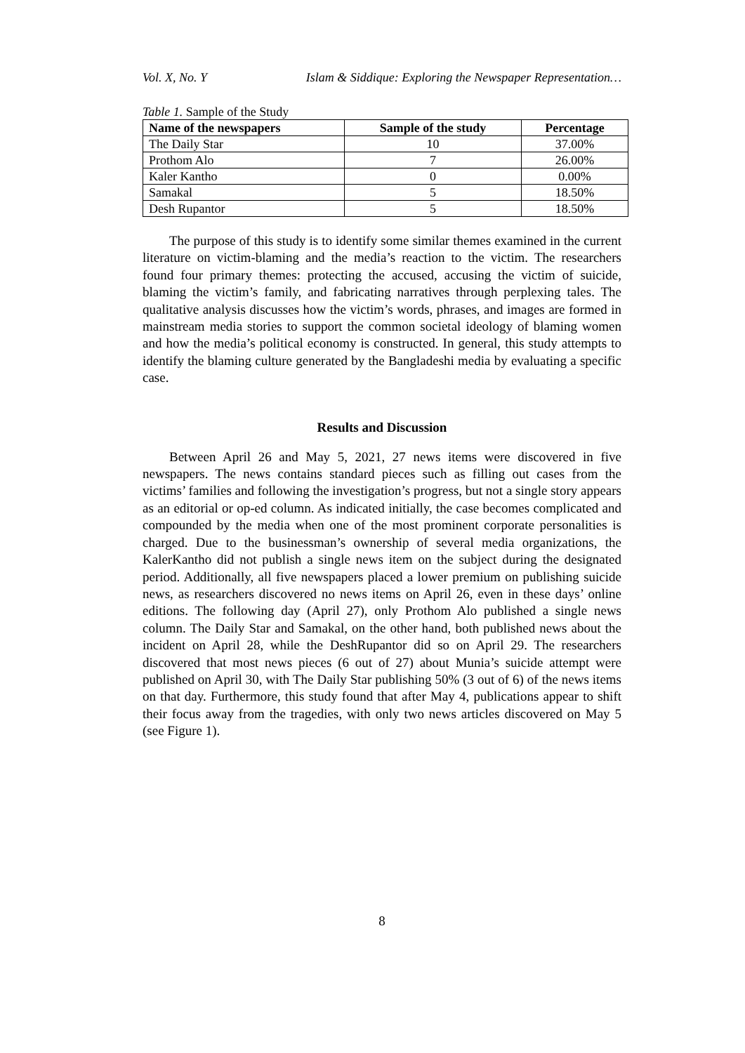Vol. X, No. Y Islam & Siddique: Exploring the Newspaper Representation…
Table 1. Sample of the Study
| Name of the newspapers | Sample of the study | Percentage |
| --- | --- | --- |
| The Daily Star | 10 | 37.00% |
| Prothom Alo | 7 | 26.00% |
| Kaler Kantho | 0 | 0.00% |
| Samakal | 5 | 18.50% |
| Desh Rupantor | 5 | 18.50% |
The purpose of this study is to identify some similar themes examined in the current literature on victim-blaming and the media’s reaction to the victim. The researchers found four primary themes: protecting the accused, accusing the victim of suicide, blaming the victim’s family, and fabricating narratives through perplexing tales. The qualitative analysis discusses how the victim’s words, phrases, and images are formed in mainstream media stories to support the common societal ideology of blaming women and how the media’s political economy is constructed. In general, this study attempts to identify the blaming culture generated by the Bangladeshi media by evaluating a specific case.
Results and Discussion
Between April 26 and May 5, 2021, 27 news items were discovered in five newspapers. The news contains standard pieces such as filling out cases from the victims’ families and following the investigation’s progress, but not a single story appears as an editorial or op-ed column. As indicated initially, the case becomes complicated and compounded by the media when one of the most prominent corporate personalities is charged. Due to the businessman’s ownership of several media organizations, the KalerKantho did not publish a single news item on the subject during the designated period. Additionally, all five newspapers placed a lower premium on publishing suicide news, as researchers discovered no news items on April 26, even in these days’ online editions. The following day (April 27), only Prothom Alo published a single news column. The Daily Star and Samakal, on the other hand, both published news about the incident on April 28, while the DeshRupantor did so on April 29. The researchers discovered that most news pieces (6 out of 27) about Munia’s suicide attempt were published on April 30, with The Daily Star publishing 50% (3 out of 6) of the news items on that day. Furthermore, this study found that after May 4, publications appear to shift their focus away from the tragedies, with only two news articles discovered on May 5 (see Figure 1).
8